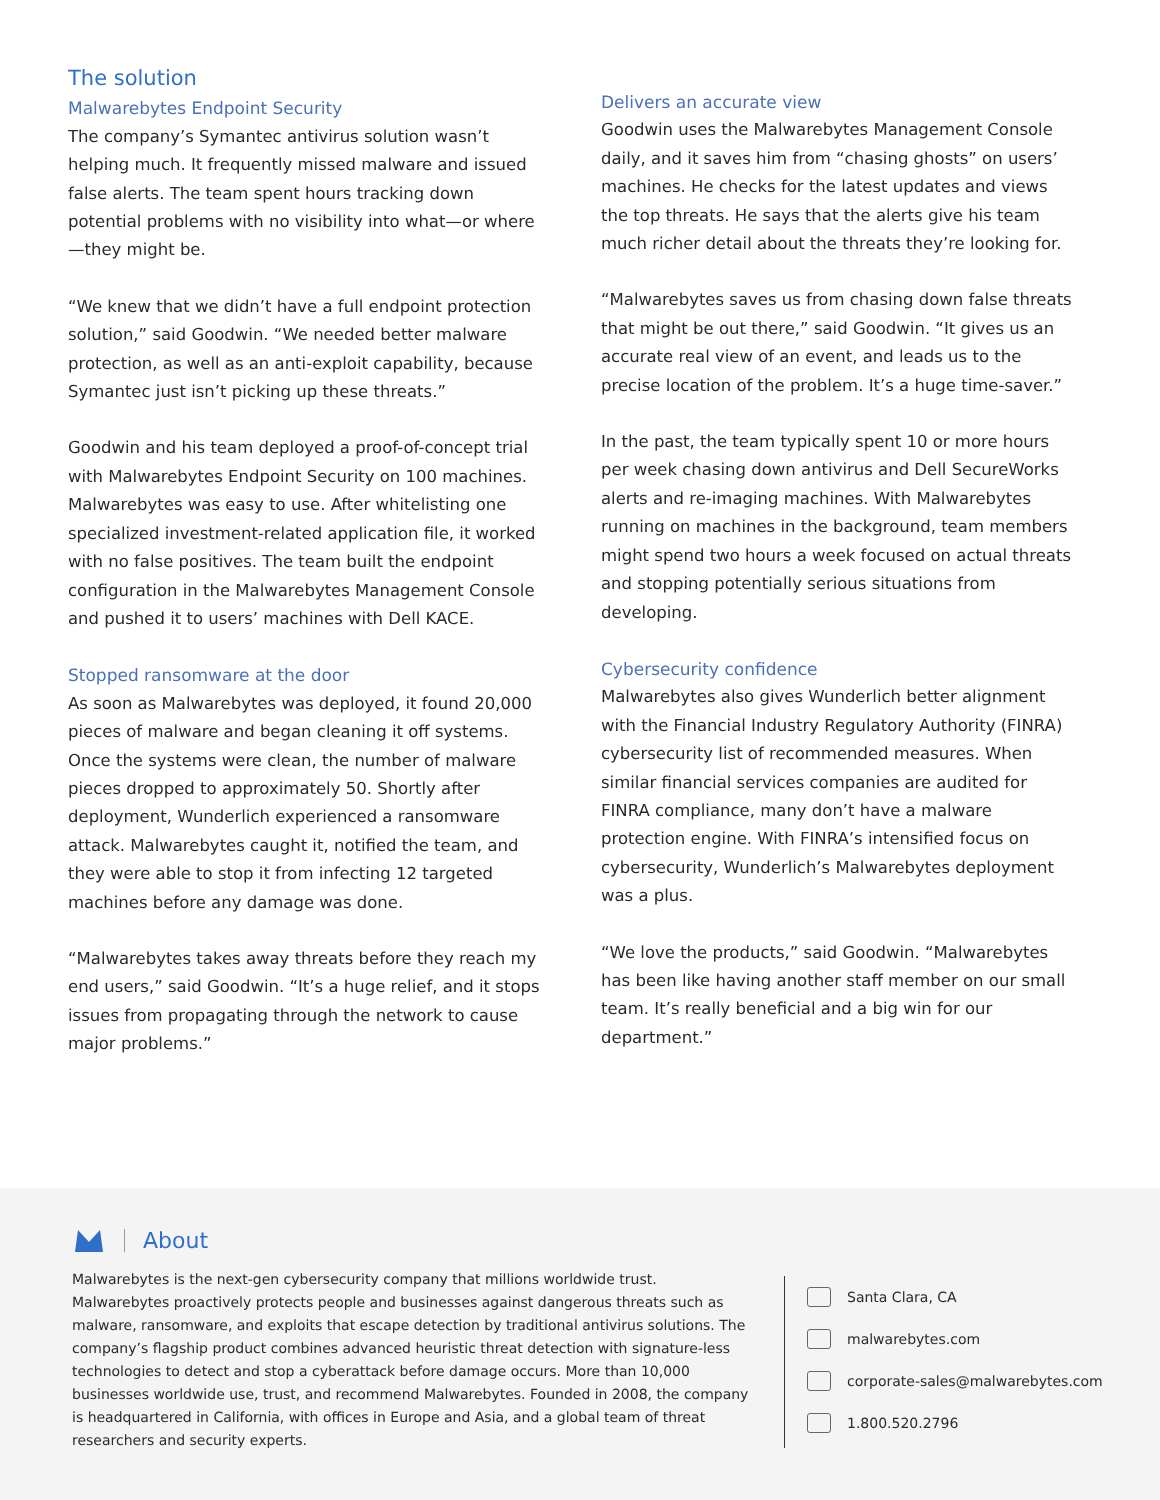The solution
Malwarebytes Endpoint Security
The company’s Symantec antivirus solution wasn’t helping much. It frequently missed malware and issued false alerts. The team spent hours tracking down potential problems with no visibility into what—or where—they might be.
“We knew that we didn’t have a full endpoint protection solution,” said Goodwin. “We needed better malware protection, as well as an anti-exploit capability, because Symantec just isn’t picking up these threats.”
Goodwin and his team deployed a proof-of-concept trial with Malwarebytes Endpoint Security on 100 machines. Malwarebytes was easy to use. After whitelisting one specialized investment-related application file, it worked with no false positives. The team built the endpoint configuration in the Malwarebytes Management Console and pushed it to users’ machines with Dell KACE.
Stopped ransomware at the door
As soon as Malwarebytes was deployed, it found 20,000 pieces of malware and began cleaning it off systems. Once the systems were clean, the number of malware pieces dropped to approximately 50. Shortly after deployment, Wunderlich experienced a ransomware attack. Malwarebytes caught it, notified the team, and they were able to stop it from infecting 12 targeted machines before any damage was done.
“Malwarebytes takes away threats before they reach my end users,” said Goodwin. “It’s a huge relief, and it stops issues from propagating through the network to cause major problems.”
Delivers an accurate view
Goodwin uses the Malwarebytes Management Console daily, and it saves him from “chasing ghosts” on users’ machines. He checks for the latest updates and views the top threats. He says that the alerts give his team much richer detail about the threats they’re looking for.
“Malwarebytes saves us from chasing down false threats that might be out there,” said Goodwin. “It gives us an accurate real view of an event, and leads us to the precise location of the problem. It’s a huge time-saver.”
In the past, the team typically spent 10 or more hours per week chasing down antivirus and Dell SecureWorks alerts and re-imaging machines. With Malwarebytes running on machines in the background, team members might spend two hours a week focused on actual threats and stopping potentially serious situations from developing.
Cybersecurity confidence
Malwarebytes also gives Wunderlich better alignment with the Financial Industry Regulatory Authority (FINRA) cybersecurity list of recommended measures. When similar financial services companies are audited for FINRA compliance, many don’t have a malware protection engine. With FINRA’s intensified focus on cybersecurity, Wunderlich’s Malwarebytes deployment was a plus.
“We love the products,” said Goodwin. “Malwarebytes has been like having another staff member on our small team. It’s really beneficial and a big win for our department.”
About
Malwarebytes is the next-gen cybersecurity company that millions worldwide trust. Malwarebytes proactively protects people and businesses against dangerous threats such as malware, ransomware, and exploits that escape detection by traditional antivirus solutions. The company’s flagship product combines advanced heuristic threat detection with signature-less technologies to detect and stop a cyberattack before damage occurs. More than 10,000 businesses worldwide use, trust, and recommend Malwarebytes. Founded in 2008, the company is headquartered in California, with offices in Europe and Asia, and a global team of threat researchers and security experts.
Santa Clara, CA
malwarebytes.com
corporate-sales@malwarebytes.com
1.800.520.2796